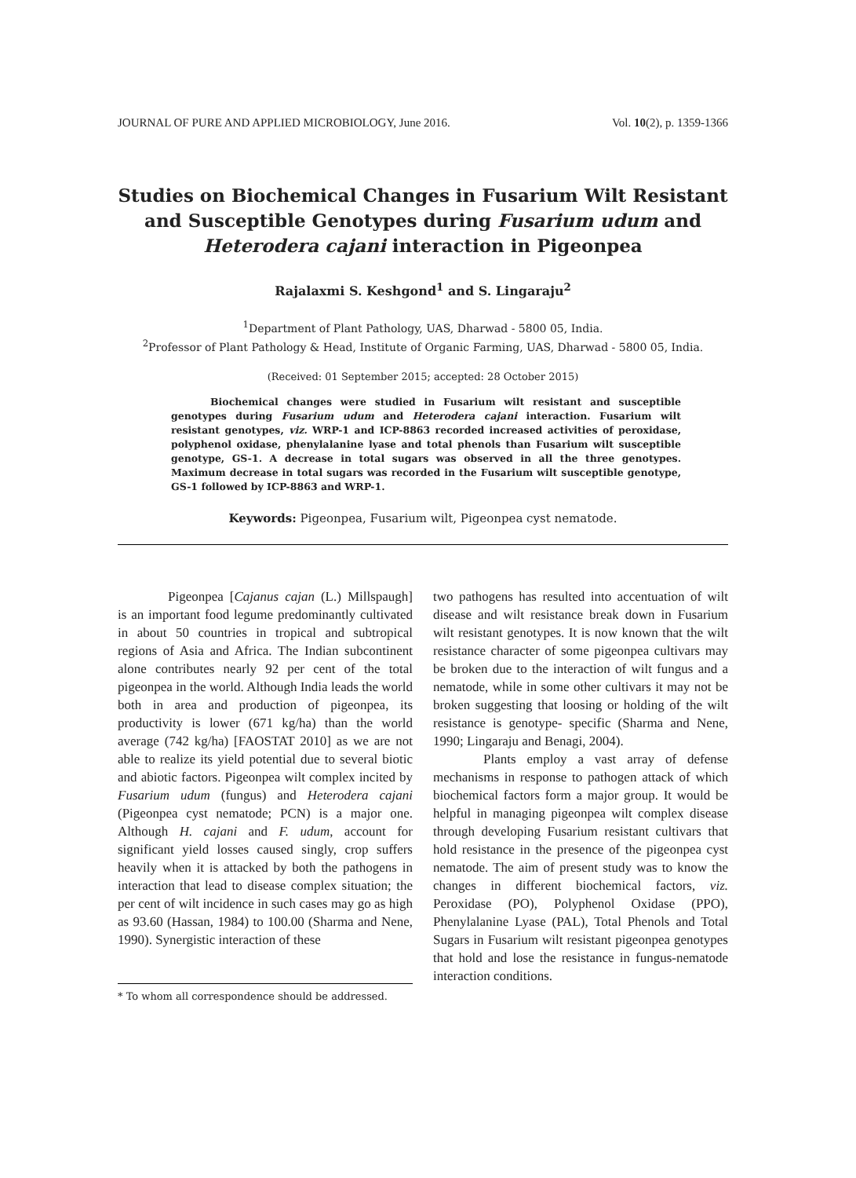JOURNAL OF PURE AND APPLIED MICROBIOLOGY, June 2016. Vol. 10(2), p. 1359-1366
Studies on Biochemical Changes in Fusarium Wilt Resistant and Susceptible Genotypes during Fusarium udum and Heterodera cajani interaction in Pigeonpea
Rajalaxmi S. Keshgond<sup>1</sup> and S. Lingaraju<sup>2</sup>
<sup>1</sup> Department of Plant Pathology, UAS, Dharwad - 5800 05, India.
<sup>2</sup> Professor of Plant Pathology & Head, Institute of Organic Farming, UAS, Dharwad - 5800 05, India.
(Received: 01 September 2015; accepted: 28 October 2015)
    Biochemical changes were studied in Fusarium wilt resistant and susceptible genotypes during Fusarium udum and Heterodera cajani interaction. Fusarium wilt resistant genotypes, viz. WRP-1 and ICP-8863 recorded increased activities of peroxidase, polyphenol oxidase, phenylalanine lyase and total phenols than Fusarium wilt susceptible genotype, GS-1. A decrease in total sugars was observed in all the three genotypes. Maximum decrease in total sugars was recorded in the Fusarium wilt susceptible genotype, GS-1 followed by ICP-8863 and WRP-1.
Keywords: Pigeonpea, Fusarium wilt, Pigeonpea cyst nematode.
Pigeonpea [Cajanus cajan (L.) Millspaugh] is an important food legume predominantly cultivated in about 50 countries in tropical and subtropical regions of Asia and Africa. The Indian subcontinent alone contributes nearly 92 per cent of the total pigeonpea in the world. Although India leads the world both in area and production of pigeonpea, its productivity is lower (671 kg/ha) than the world average (742 kg/ha) [FAOSTAT 2010] as we are not able to realize its yield potential due to several biotic and abiotic factors. Pigeonpea wilt complex incited by Fusarium udum (fungus) and Heterodera cajani (Pigeonpea cyst nematode; PCN) is a major one. Although H. cajani and F. udum, account for significant yield losses caused singly, crop suffers heavily when it is attacked by both the pathogens in interaction that lead to disease complex situation; the per cent of wilt incidence in such cases may go as high as 93.60 (Hassan, 1984) to 100.00 (Sharma and Nene, 1990). Synergistic interaction of these
* To whom all correspondence should be addressed.
two pathogens has resulted into accentuation of wilt disease and wilt resistance break down in Fusarium wilt resistant genotypes. It is now known that the wilt resistance character of some pigeonpea cultivars may be broken due to the interaction of wilt fungus and a nematode, while in some other cultivars it may not be broken suggesting that loosing or holding of the wilt resistance is genotype- specific (Sharma and Nene, 1990; Lingaraju and Benagi, 2004).
Plants employ a vast array of defense mechanisms in response to pathogen attack of which biochemical factors form a major group. It would be helpful in managing pigeonpea wilt complex disease through developing Fusarium resistant cultivars that hold resistance in the presence of the pigeonpea cyst nematode. The aim of present study was to know the changes in different biochemical factors, viz. Peroxidase (PO), Polyphenol Oxidase (PPO), Phenylalanine Lyase (PAL), Total Phenols and Total Sugars in Fusarium wilt resistant pigeonpea genotypes that hold and lose the resistance in fungus-nematode interaction conditions.